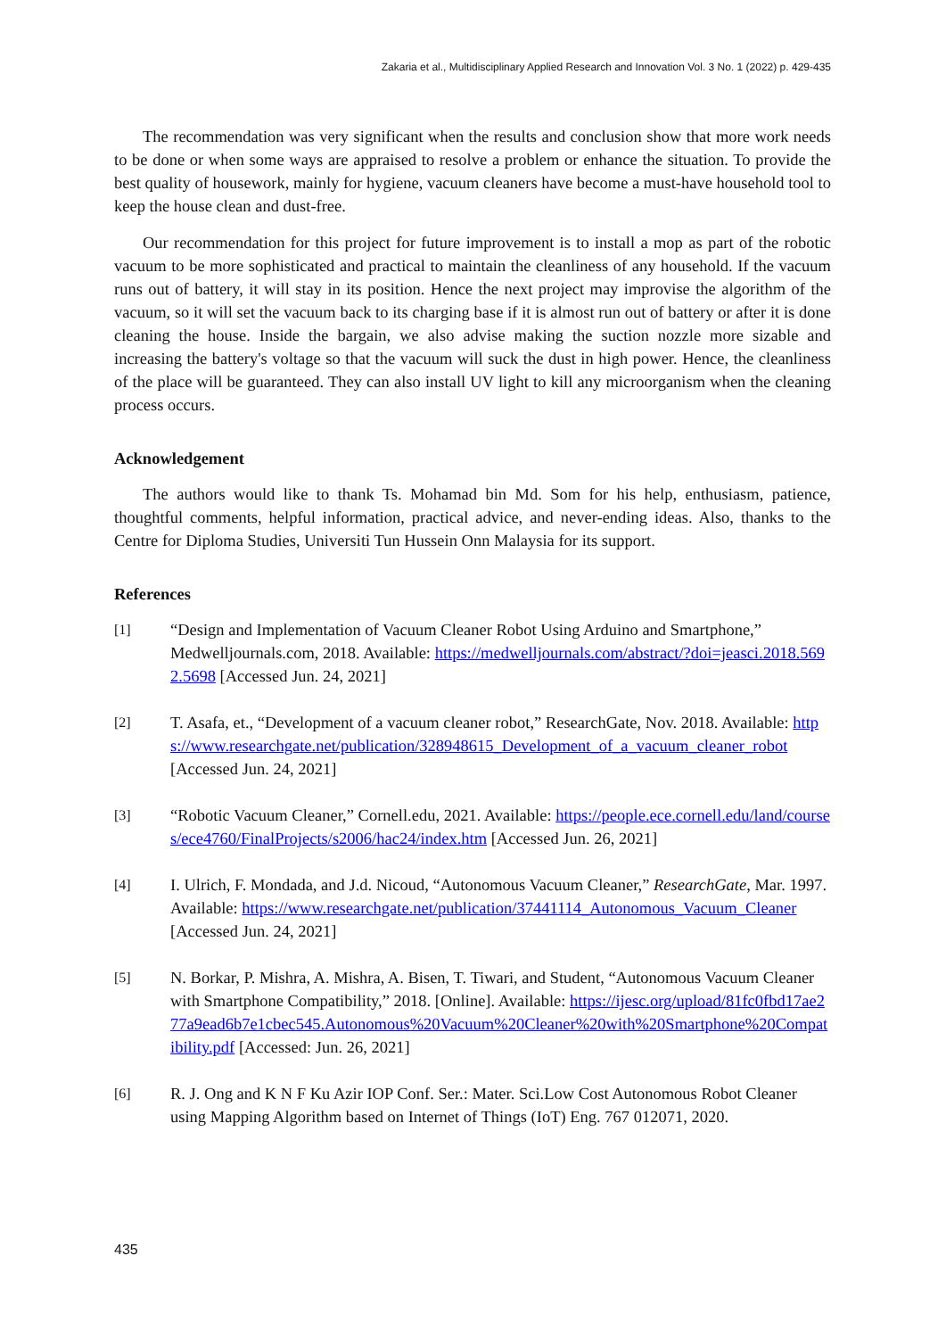Zakaria et al., Multidisciplinary Applied Research and Innovation Vol. 3 No. 1 (2022) p. 429-435
The recommendation was very significant when the results and conclusion show that more work needs to be done or when some ways are appraised to resolve a problem or enhance the situation. To provide the best quality of housework, mainly for hygiene, vacuum cleaners have become a must-have household tool to keep the house clean and dust-free.
Our recommendation for this project for future improvement is to install a mop as part of the robotic vacuum to be more sophisticated and practical to maintain the cleanliness of any household. If the vacuum runs out of battery, it will stay in its position. Hence the next project may improvise the algorithm of the vacuum, so it will set the vacuum back to its charging base if it is almost run out of battery or after it is done cleaning the house. Inside the bargain, we also advise making the suction nozzle more sizable and increasing the battery's voltage so that the vacuum will suck the dust in high power. Hence, the cleanliness of the place will be guaranteed. They can also install UV light to kill any microorganism when the cleaning process occurs.
Acknowledgement
The authors would like to thank Ts. Mohamad bin Md. Som for his help, enthusiasm, patience, thoughtful comments, helpful information, practical advice, and never-ending ideas. Also, thanks to the Centre for Diploma Studies, Universiti Tun Hussein Onn Malaysia for its support.
References
[1]
“Design and Implementation of Vacuum Cleaner Robot Using Arduino and Smartphone,” Medwelljournals.com, 2018. Available: https://medwelljournals.com/abstract/?doi=jeasci.2018.5692.5698 [Accessed Jun. 24, 2021]
[2]
T. Asafa, et., “Development of a vacuum cleaner robot,” ResearchGate, Nov. 2018. Available: https://www.researchgate.net/publication/328948615_Development_of_a_vacuum_cleaner_robot [Accessed Jun. 24, 2021]
[3]
“Robotic Vacuum Cleaner,” Cornell.edu, 2021. Available: https://people.ece.cornell.edu/land/courses/ece4760/FinalProjects/s2006/hac24/index.htm [Accessed Jun. 26, 2021]
[4]
I. Ulrich, F. Mondada, and J.d. Nicoud, “Autonomous Vacuum Cleaner,” ResearchGate, Mar. 1997. Available: https://www.researchgate.net/publication/37441114_Autonomous_Vacuum_Cleaner [Accessed Jun. 24, 2021]
[5]
N. Borkar, P. Mishra, A. Mishra, A. Bisen, T. Tiwari, and Student, “Autonomous Vacuum Cleaner with Smartphone Compatibility,” 2018. [Online]. Available: https://ijesc.org/upload/81fc0fbd17ae277a9ead6b7e1cbec545.Autonomous%20Vacuum%20Cleaner%20with%20Smartphone%20Compatibility.pdf [Accessed: Jun. 26, 2021]
[6]
R. J. Ong and K N F Ku Azir IOP Conf. Ser.: Mater. Sci.Low Cost Autonomous Robot Cleaner using Mapping Algorithm based on Internet of Things (IoT) Eng. 767 012071, 2020.
435